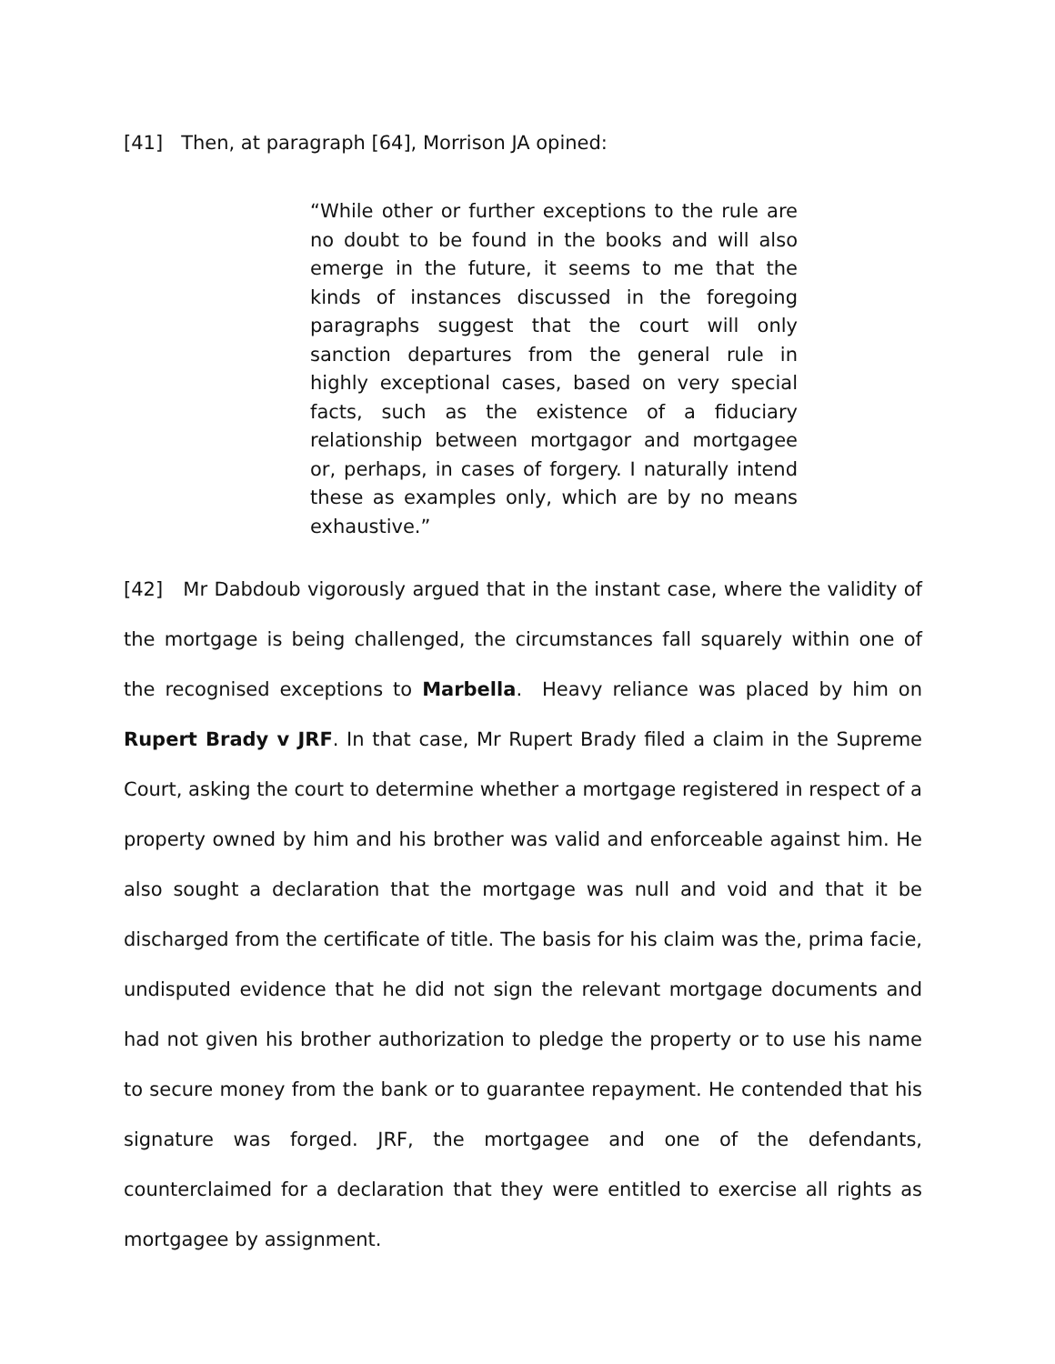[41] Then, at paragraph [64], Morrison JA opined:
“While other or further exceptions to the rule are no doubt to be found in the books and will also emerge in the future, it seems to me that the kinds of instances discussed in the foregoing paragraphs suggest that the court will only sanction departures from the general rule in highly exceptional cases, based on very special facts, such as the existence of a fiduciary relationship between mortgagor and mortgagee or, perhaps, in cases of forgery. I naturally intend these as examples only, which are by no means exhaustive.”
[42] Mr Dabdoub vigorously argued that in the instant case, where the validity of the mortgage is being challenged, the circumstances fall squarely within one of the recognised exceptions to Marbella. Heavy reliance was placed by him on Rupert Brady v JRF. In that case, Mr Rupert Brady filed a claim in the Supreme Court, asking the court to determine whether a mortgage registered in respect of a property owned by him and his brother was valid and enforceable against him. He also sought a declaration that the mortgage was null and void and that it be discharged from the certificate of title. The basis for his claim was the, prima facie, undisputed evidence that he did not sign the relevant mortgage documents and had not given his brother authorization to pledge the property or to use his name to secure money from the bank or to guarantee repayment. He contended that his signature was forged. JRF, the mortgagee and one of the defendants, counterclaimed for a declaration that they were entitled to exercise all rights as mortgagee by assignment.